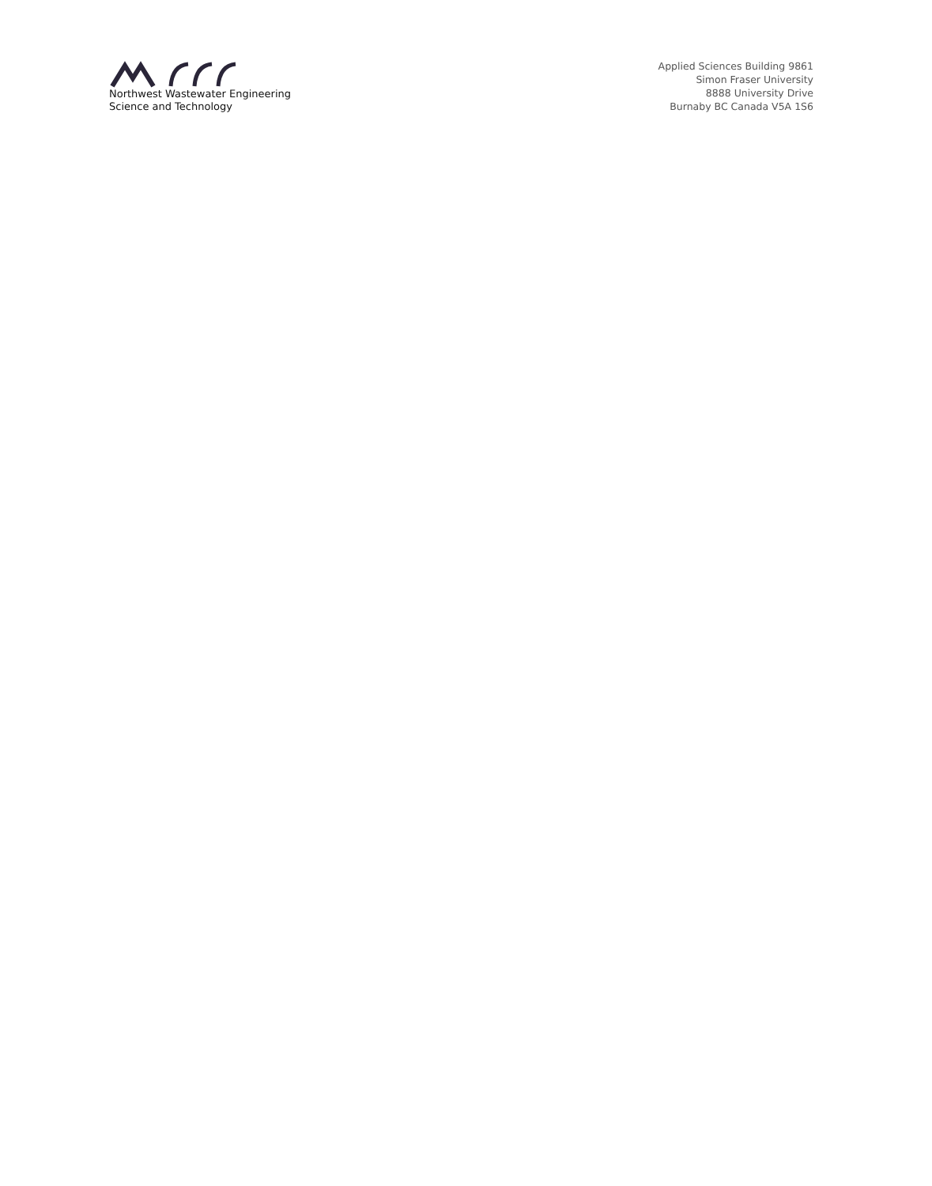Northwest Wastewater Engineering
Science and Technology
Applied Sciences Building 9861
Simon Fraser University
8888 University Drive
Burnaby BC Canada V5A 1S6